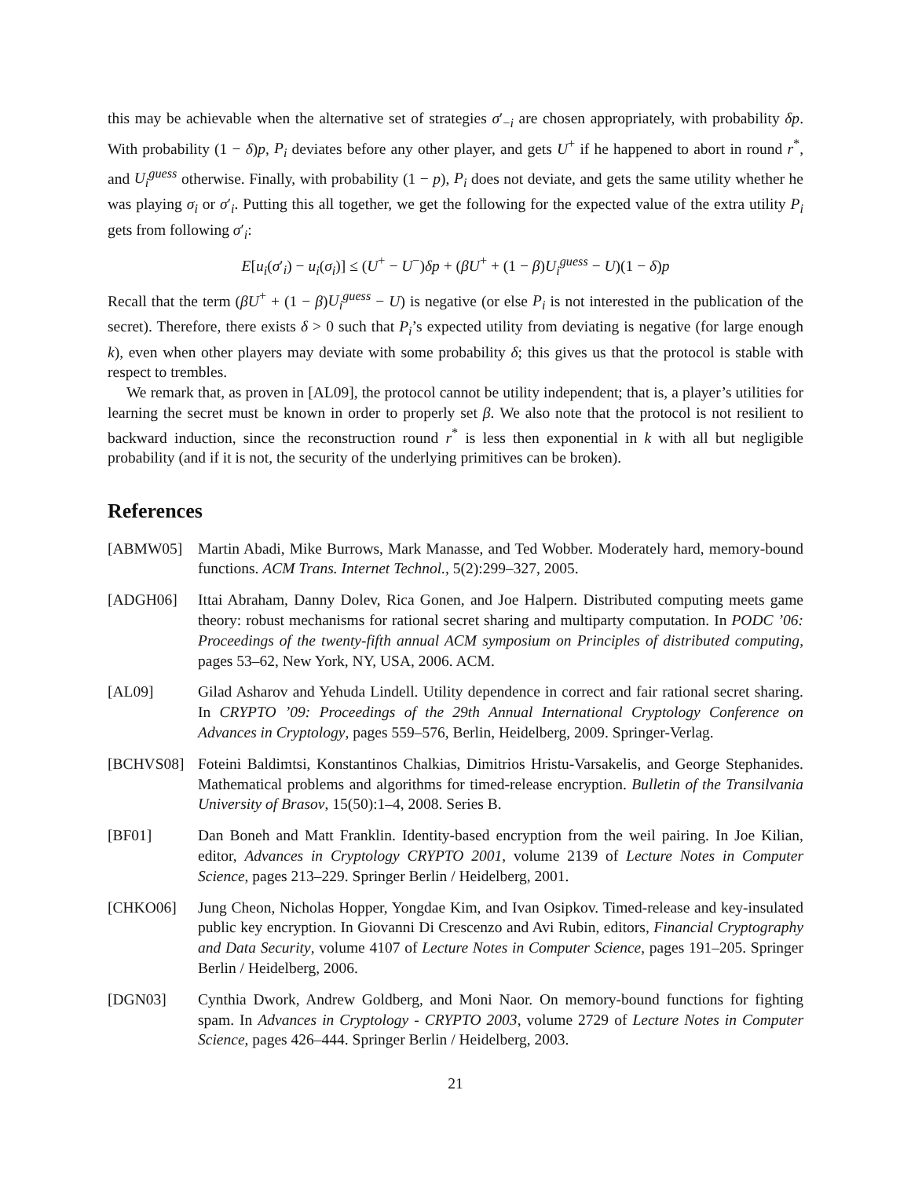this may be achievable when the alternative set of strategies σ′<sub>−i</sub> are chosen appropriately, with probability δp. With probability (1 − δ)p, P<sub>i</sub> deviates before any other player, and gets U<sup>+</sup> if he happened to abort in round r<sup>*</sup>, and U<sub>i</sub><sup>guess</sup> otherwise. Finally, with probability (1 − p), P<sub>i</sub> does not deviate, and gets the same utility whether he was playing σ<sub>i</sub> or σ′<sub>i</sub>. Putting this all together, we get the following for the expected value of the extra utility P<sub>i</sub> gets from following σ′<sub>i</sub>:
E[u<sub>i</sub>(σ′<sub>i</sub>) − u<sub>i</sub>(σ<sub>i</sub>)] ≤ (U<sup>+</sup> − U<sup>−</sup>)δp + (βU<sup>+</sup> + (1 − β)U<sub>i</sub><sup>guess</sup> − U)(1 − δ)p
Recall that the term (βU<sup>+</sup> + (1 − β)U<sub>i</sub><sup>guess</sup> − U) is negative (or else P<sub>i</sub> is not interested in the publication of the secret). Therefore, there exists δ > 0 such that P<sub>i</sub>’s expected utility from deviating is negative (for large enough k), even when other players may deviate with some probability δ; this gives us that the protocol is stable with respect to trembles.
We remark that, as proven in [AL09], the protocol cannot be utility independent; that is, a player’s utilities for learning the secret must be known in order to properly set β. We also note that the protocol is not resilient to backward induction, since the reconstruction round r<sup>*</sup> is less then exponential in k with all but negligible probability (and if it is not, the security of the underlying primitives can be broken).
References
[ABMW05] Martin Abadi, Mike Burrows, Mark Manasse, and Ted Wobber. Moderately hard, memory-bound functions. ACM Trans. Internet Technol., 5(2):299–327, 2005.
[ADGH06] Ittai Abraham, Danny Dolev, Rica Gonen, and Joe Halpern. Distributed computing meets game theory: robust mechanisms for rational secret sharing and multiparty computation. In PODC ’06: Proceedings of the twenty-fifth annual ACM symposium on Principles of distributed computing, pages 53–62, New York, NY, USA, 2006. ACM.
[AL09] Gilad Asharov and Yehuda Lindell. Utility dependence in correct and fair rational secret sharing. In CRYPTO ’09: Proceedings of the 29th Annual International Cryptology Conference on Advances in Cryptology, pages 559–576, Berlin, Heidelberg, 2009. Springer-Verlag.
[BCHVS08] Foteini Baldimtsi, Konstantinos Chalkias, Dimitrios Hristu-Varsakelis, and George Stephanides. Mathematical problems and algorithms for timed-release encryption. Bulletin of the Transilvania University of Brasov, 15(50):1–4, 2008. Series B.
[BF01] Dan Boneh and Matt Franklin. Identity-based encryption from the weil pairing. In Joe Kilian, editor, Advances in Cryptology CRYPTO 2001, volume 2139 of Lecture Notes in Computer Science, pages 213–229. Springer Berlin / Heidelberg, 2001.
[CHKO06] Jung Cheon, Nicholas Hopper, Yongdae Kim, and Ivan Osipkov. Timed-release and key-insulated public key encryption. In Giovanni Di Crescenzo and Avi Rubin, editors, Financial Cryptography and Data Security, volume 4107 of Lecture Notes in Computer Science, pages 191–205. Springer Berlin / Heidelberg, 2006.
[DGN03] Cynthia Dwork, Andrew Goldberg, and Moni Naor. On memory-bound functions for fighting spam. In Advances in Cryptology - CRYPTO 2003, volume 2729 of Lecture Notes in Computer Science, pages 426–444. Springer Berlin / Heidelberg, 2003.
21